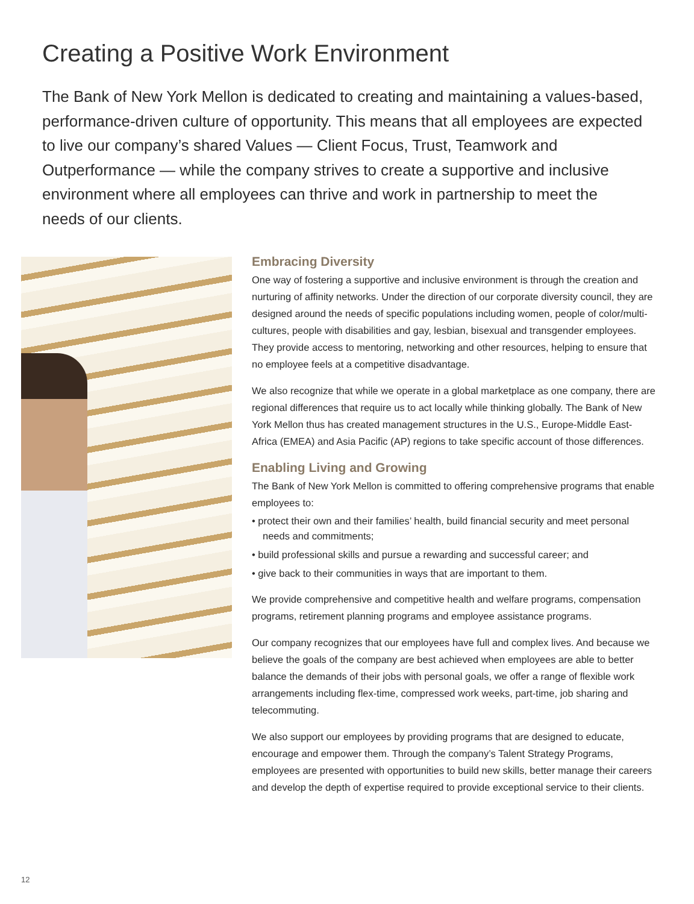Creating a Positive Work Environment
The Bank of New York Mellon is dedicated to creating and maintaining a values-based, performance-driven culture of opportunity. This means that all employees are expected to live our company’s shared Values — Client Focus, Trust, Teamwork and Outperformance — while the company strives to create a supportive and inclusive environment where all employees can thrive and work in partnership to meet the needs of our clients.
Embracing Diversity
One way of fostering a supportive and inclusive environment is through the creation and nurturing of affinity networks. Under the direction of our corporate diversity council, they are designed around the needs of specific populations including women, people of color/multi-cultures, people with disabilities and gay, lesbian, bisexual and transgender employees. They provide access to mentoring, networking and other resources, helping to ensure that no employee feels at a competitive disadvantage.
We also recognize that while we operate in a global marketplace as one company, there are regional differences that require us to act locally while thinking globally. The Bank of New York Mellon thus has created management structures in the U.S., Europe-Middle East-Africa (EMEA) and Asia Pacific (AP) regions to take specific account of those differences.
Enabling Living and Growing
The Bank of New York Mellon is committed to offering comprehensive programs that enable employees to:
• protect their own and their families’ health, build financial security and meet personal needs and commitments;
• build professional skills and pursue a rewarding and successful career; and
• give back to their communities in ways that are important to them.
We provide comprehensive and competitive health and welfare programs, compensation programs, retirement planning programs and employee assistance programs.
Our company recognizes that our employees have full and complex lives. And because we believe the goals of the company are best achieved when employees are able to better balance the demands of their jobs with personal goals, we offer a range of flexible work arrangements including flex-time, compressed work weeks, part-time, job sharing and telecommuting.
We also support our employees by providing programs that are designed to educate, encourage and empower them. Through the company’s Talent Strategy Programs, employees are presented with opportunities to build new skills, better manage their careers and develop the depth of expertise required to provide exceptional service to their clients.
12